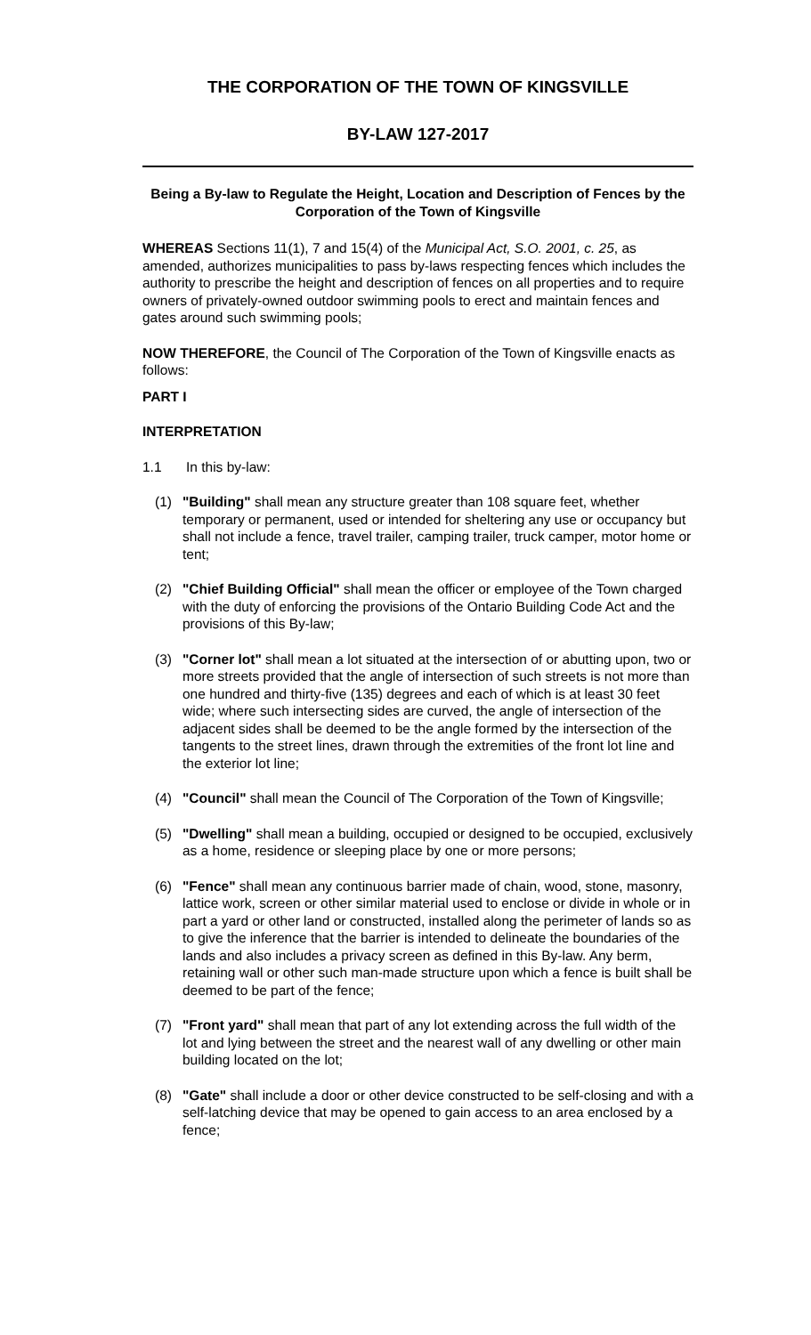THE CORPORATION OF THE TOWN OF KINGSVILLE
BY-LAW 127-2017
Being a By-law to Regulate the Height, Location and Description of Fences by the Corporation of the Town of Kingsville
WHEREAS Sections 11(1), 7 and 15(4) of the Municipal Act, S.O. 2001, c. 25, as amended, authorizes municipalities to pass by-laws respecting fences which includes the authority to prescribe the height and description of fences on all properties and to require owners of privately-owned outdoor swimming pools to erect and maintain fences and gates around such swimming pools;
NOW THEREFORE, the Council of The Corporation of the Town of Kingsville enacts as follows:
PART I
INTERPRETATION
1.1 In this by-law:
(1) "Building" shall mean any structure greater than 108 square feet, whether temporary or permanent, used or intended for sheltering any use or occupancy but shall not include a fence, travel trailer, camping trailer, truck camper, motor home or tent;
(2) "Chief Building Official" shall mean the officer or employee of the Town charged with the duty of enforcing the provisions of the Ontario Building Code Act and the provisions of this By-law;
(3) "Corner lot" shall mean a lot situated at the intersection of or abutting upon, two or more streets provided that the angle of intersection of such streets is not more than one hundred and thirty-five (135) degrees and each of which is at least 30 feet wide; where such intersecting sides are curved, the angle of intersection of the adjacent sides shall be deemed to be the angle formed by the intersection of the tangents to the street lines, drawn through the extremities of the front lot line and the exterior lot line;
(4) "Council" shall mean the Council of The Corporation of the Town of Kingsville;
(5) "Dwelling" shall mean a building, occupied or designed to be occupied, exclusively as a home, residence or sleeping place by one or more persons;
(6) "Fence" shall mean any continuous barrier made of chain, wood, stone, masonry, lattice work, screen or other similar material used to enclose or divide in whole or in part a yard or other land or constructed, installed along the perimeter of lands so as to give the inference that the barrier is intended to delineate the boundaries of the lands and also includes a privacy screen as defined in this By-law. Any berm, retaining wall or other such man-made structure upon which a fence is built shall be deemed to be part of the fence;
(7) "Front yard" shall mean that part of any lot extending across the full width of the lot and lying between the street and the nearest wall of any dwelling or other main building located on the lot;
(8) "Gate" shall include a door or other device constructed to be self-closing and with a self-latching device that may be opened to gain access to an area enclosed by a fence;